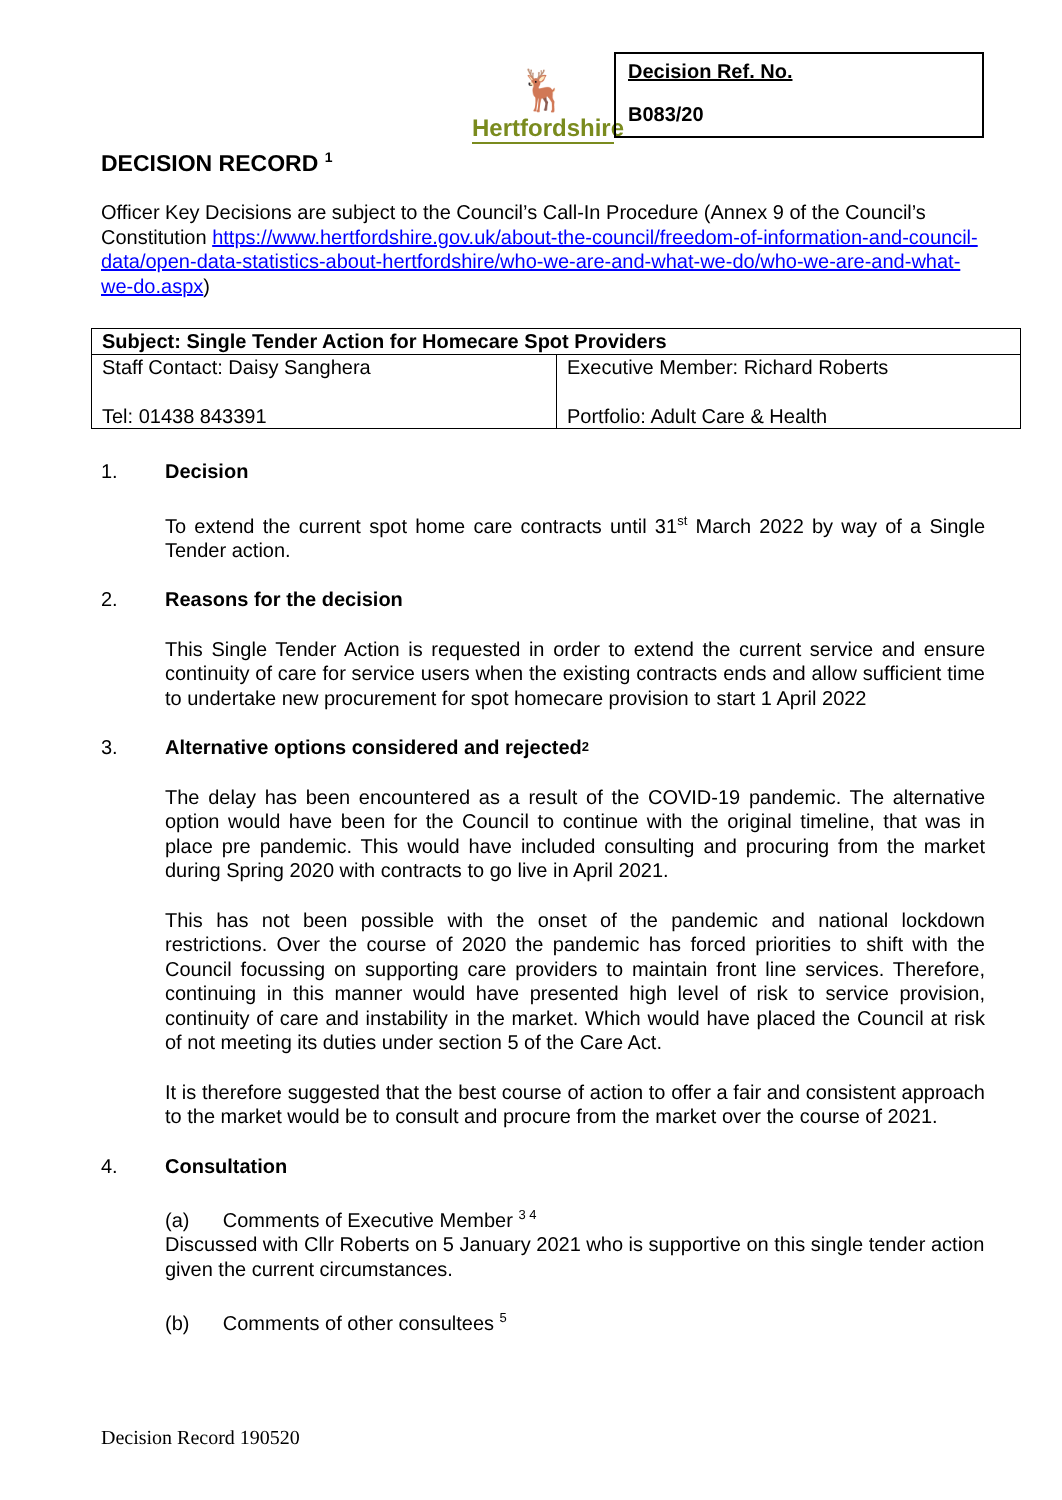🦌
Hertfordshire
Decision Ref. No.
B083/20
DECISION RECORD <sup>1</sup>
Officer Key Decisions are subject to the Council’s Call-In Procedure (Annex 9 of the Council’s Constitution https://www.hertfordshire.gov.uk/about-the-council/freedom-of-information-and-council-data/open-data-statistics-about-hertfordshire/who-we-are-and-what-we-do/who-we-are-and-what-we-do.aspx)
| Subject: Single Tender Action for Homecare Spot Providers | |
| Staff Contact: Daisy Sanghera Tel: 01438 843391 | Executive Member: Richard Roberts Portfolio: Adult Care & Health |
1. Decision
To extend the current spot home care contracts until 31<sup>st</sup> March 2022 by way of a Single Tender action.
2. Reasons for the decision
This Single Tender Action is requested in order to extend the current service and ensure continuity of care for service users when the existing contracts ends and allow sufficient time to undertake new procurement for spot homecare provision to start 1 April 2022
3. Alternative options considered and rejected <sup>2</sup>
The delay has been encountered as a result of the COVID-19 pandemic. The alternative option would have been for the Council to continue with the original timeline, that was in place pre pandemic. This would have included consulting and procuring from the market during Spring 2020 with contracts to go live in April 2021.
This has not been possible with the onset of the pandemic and national lockdown restrictions. Over the course of 2020 the pandemic has forced priorities to shift with the Council focussing on supporting care providers to maintain front line services. Therefore, continuing in this manner would have presented high level of risk to service provision, continuity of care and instability in the market. Which would have placed the Council at risk of not meeting its duties under section 5 of the Care Act.
It is therefore suggested that the best course of action to offer a fair and consistent approach to the market would be to consult and procure from the market over the course of 2021.
4. Consultation
(a) Comments of Executive Member <sup>3 4</sup>
Discussed with Cllr Roberts on 5 January 2021 who is supportive on this single tender action given the current circumstances.
(b) Comments of other consultees <sup>5</sup>
Decision Record 190520